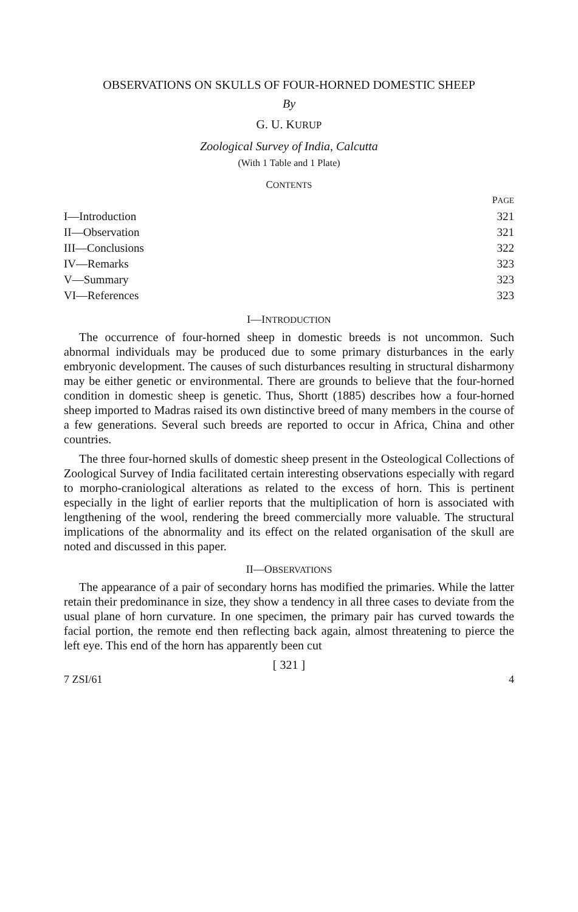OBSERVATIONS ON SKULLS OF FOUR-HORNED DOMESTIC SHEEP
By
G. U. KURUP
Zoological Survey of India, Calcutta
(With 1 Table and 1 Plate)
CONTENTS
| | P AGE |
| --- | --- |
| I—Introduction | 321 |
| II—Observation | 321 |
| III—Conclusions | 322 |
| IV—Remarks | 323 |
| V—Summary | 323 |
| VI—References | 323 |
I—INTRODUCTION
The occurrence of four-horned sheep in domestic breeds is not uncommon. Such abnormal individuals may be produced due to some primary disturbances in the early embryonic development. The causes of such disturbances resulting in structural disharmony may be either genetic or environmental. There are grounds to believe that the four-horned condition in domestic sheep is genetic. Thus, Shortt (1885) describes how a four-horned sheep imported to Madras raised its own distinctive breed of many members in the course of a few generations. Several such breeds are reported to occur in Africa, China and other countries.
The three four-horned skulls of domestic sheep present in the Osteological Collections of Zoological Survey of India facilitated certain interesting observations especially with regard to morpho-craniological alterations as related to the excess of horn. This is pertinent especially in the light of earlier reports that the multiplication of horn is associated with lengthening of the wool, rendering the breed commercially more valuable. The structural implications of the abnormality and its effect on the related organisation of the skull are noted and discussed in this paper.
II—OBSERVATIONS
The appearance of a pair of secondary horns has modified the primaries. While the latter retain their predominance in size, they show a tendency in all three cases to deviate from the usual plane of horn curvature. In one specimen, the primary pair has curved towards the facial portion, the remote end then reflecting back again, almost threatening to pierce the left eye. This end of the horn has apparently been cut
[ 321 ]
7 ZSI/61 4